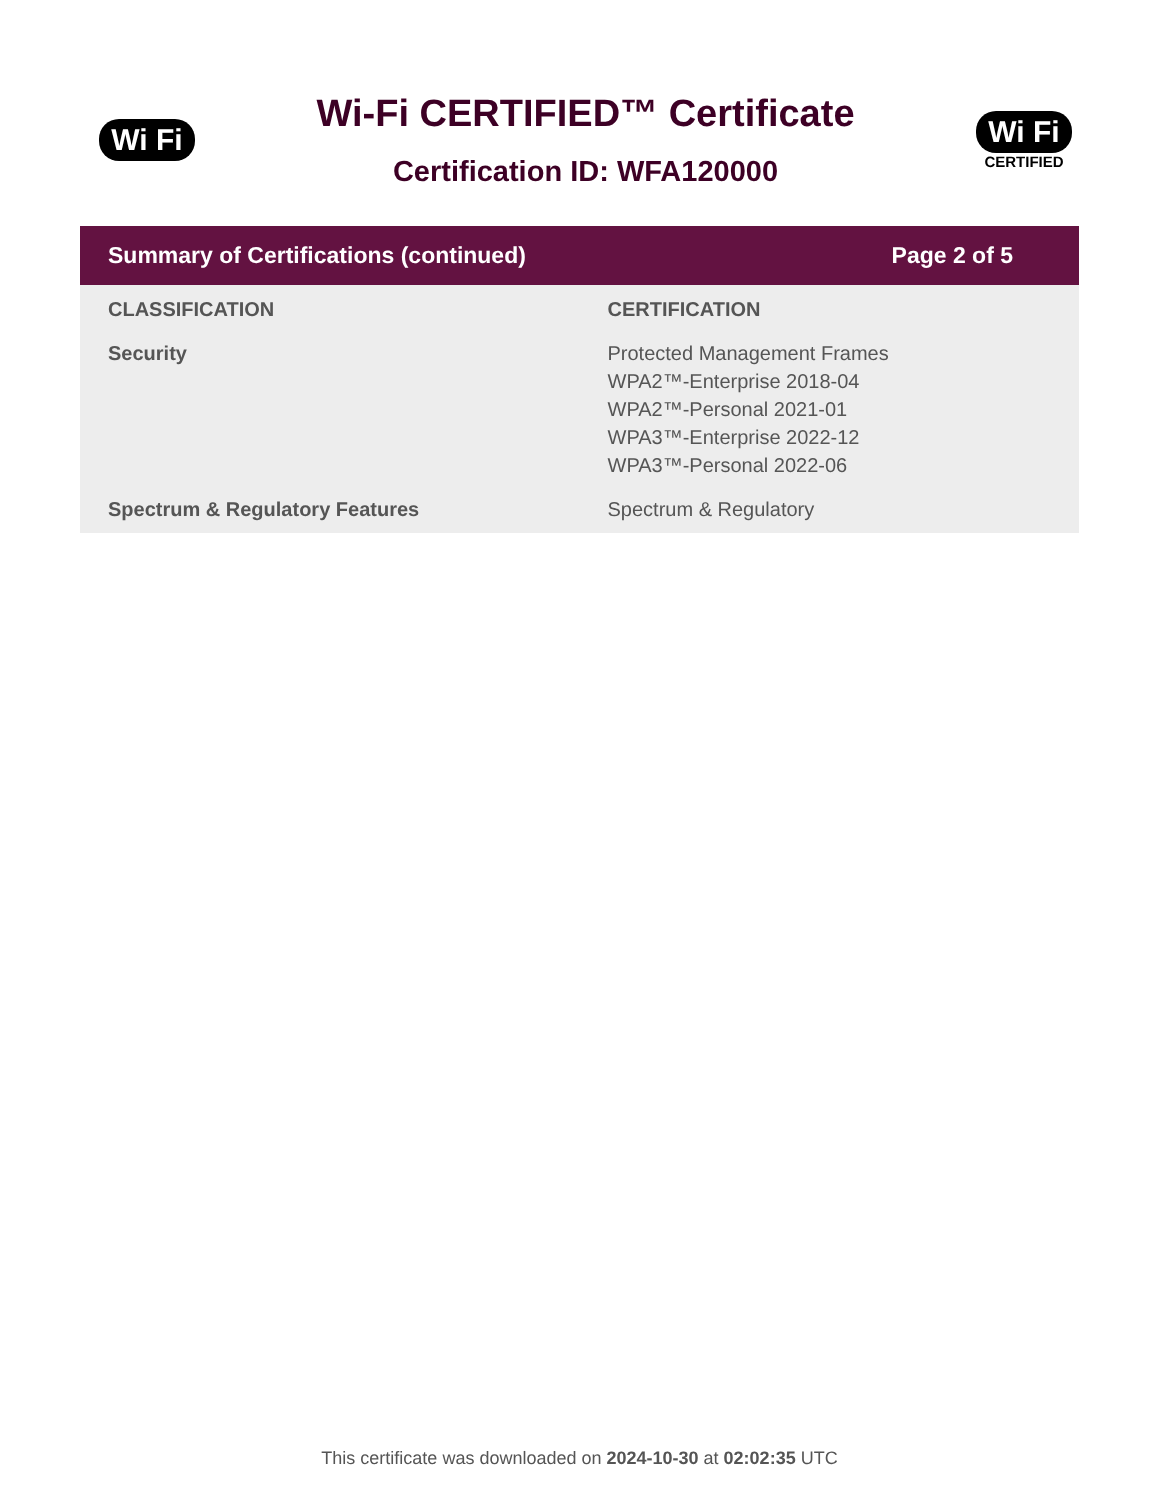Wi Fi
Wi-Fi CERTIFIED™ Certificate
Certification ID: WFA120000
Wi Fi
CERTIFIED
Summary of Certifications (continued) Page 2 of 5
| CLASSIFICATION | CERTIFICATION |
| --- | --- |
| Security | Protected Management Frames WPA2™-Enterprise 2018-04 WPA2™-Personal 2021-01 WPA3™-Enterprise 2022-12 WPA3™-Personal 2022-06 |
| Spectrum & Regulatory Features | Spectrum & Regulatory |
This certificate was downloaded on 2024-10-30 at 02:02:35 UTC